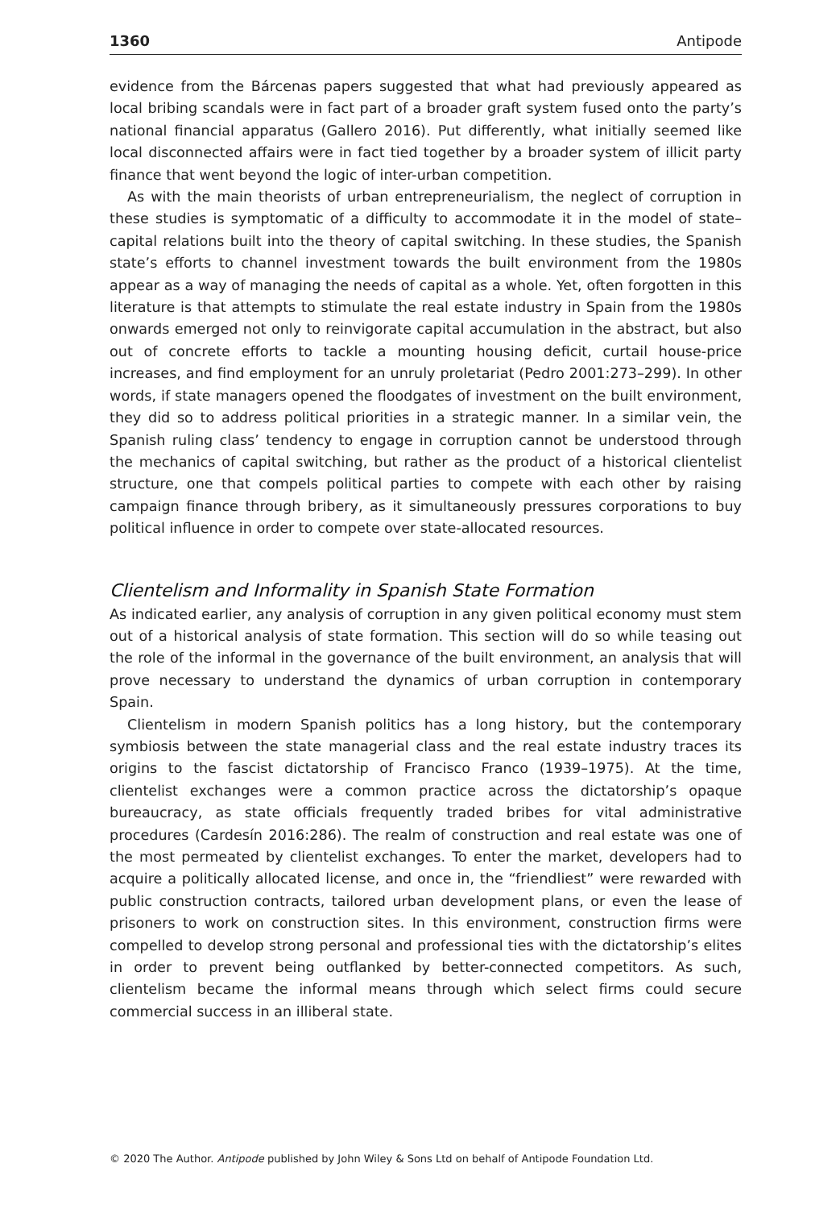1360 Antipode
evidence from the Bárcenas papers suggested that what had previously appeared as local bribing scandals were in fact part of a broader graft system fused onto the party’s national financial apparatus (Gallero 2016). Put differently, what initially seemed like local disconnected affairs were in fact tied together by a broader system of illicit party finance that went beyond the logic of inter-urban competition.
As with the main theorists of urban entrepreneurialism, the neglect of corruption in these studies is symptomatic of a difficulty to accommodate it in the model of state–capital relations built into the theory of capital switching. In these studies, the Spanish state’s efforts to channel investment towards the built environment from the 1980s appear as a way of managing the needs of capital as a whole. Yet, often forgotten in this literature is that attempts to stimulate the real estate industry in Spain from the 1980s onwards emerged not only to reinvigorate capital accumulation in the abstract, but also out of concrete efforts to tackle a mounting housing deficit, curtail house-price increases, and find employment for an unruly proletariat (Pedro 2001:273–299). In other words, if state managers opened the floodgates of investment on the built environment, they did so to address political priorities in a strategic manner. In a similar vein, the Spanish ruling class’ tendency to engage in corruption cannot be understood through the mechanics of capital switching, but rather as the product of a historical clientelist structure, one that compels political parties to compete with each other by raising campaign finance through bribery, as it simultaneously pressures corporations to buy political influence in order to compete over state-allocated resources.
Clientelism and Informality in Spanish State Formation
As indicated earlier, any analysis of corruption in any given political economy must stem out of a historical analysis of state formation. This section will do so while teasing out the role of the informal in the governance of the built environment, an analysis that will prove necessary to understand the dynamics of urban corruption in contemporary Spain.
Clientelism in modern Spanish politics has a long history, but the contemporary symbiosis between the state managerial class and the real estate industry traces its origins to the fascist dictatorship of Francisco Franco (1939–1975). At the time, clientelist exchanges were a common practice across the dictatorship’s opaque bureaucracy, as state officials frequently traded bribes for vital administrative procedures (Cardesín 2016:286). The realm of construction and real estate was one of the most permeated by clientelist exchanges. To enter the market, developers had to acquire a politically allocated license, and once in, the “friendliest” were rewarded with public construction contracts, tailored urban development plans, or even the lease of prisoners to work on construction sites. In this environment, construction firms were compelled to develop strong personal and professional ties with the dictatorship’s elites in order to prevent being outflanked by better-connected competitors. As such, clientelism became the informal means through which select firms could secure commercial success in an illiberal state.
© 2020 The Author. Antipode published by John Wiley & Sons Ltd on behalf of Antipode Foundation Ltd.